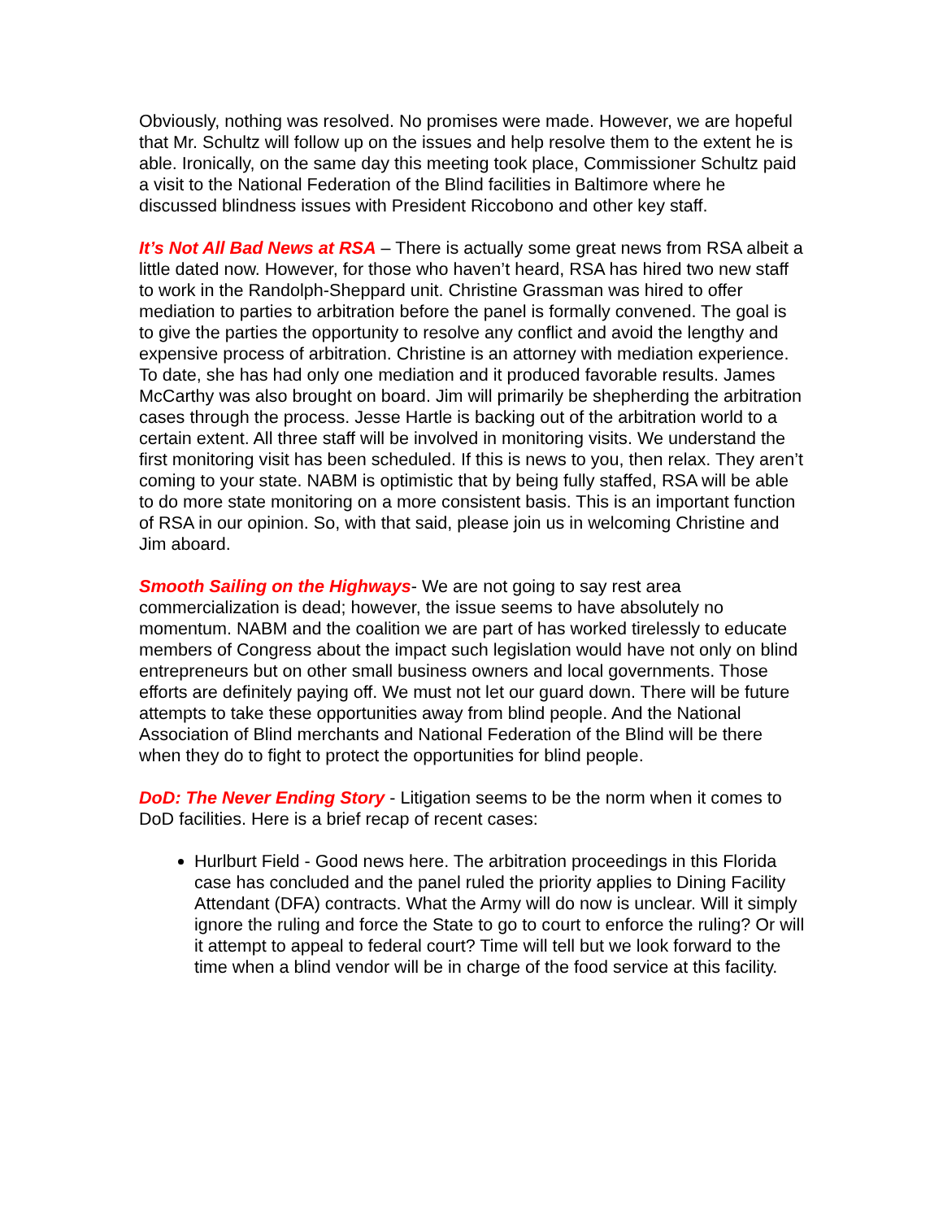Obviously, nothing was resolved. No promises were made. However, we are hopeful that Mr. Schultz will follow up on the issues and help resolve them to the extent he is able. Ironically, on the same day this meeting took place, Commissioner Schultz paid a visit to the National Federation of the Blind facilities in Baltimore where he discussed blindness issues with President Riccobono and other key staff.
It’s Not All Bad News at RSA – There is actually some great news from RSA albeit a little dated now. However, for those who haven’t heard, RSA has hired two new staff to work in the Randolph-Sheppard unit. Christine Grassman was hired to offer mediation to parties to arbitration before the panel is formally convened. The goal is to give the parties the opportunity to resolve any conflict and avoid the lengthy and expensive process of arbitration. Christine is an attorney with mediation experience. To date, she has had only one mediation and it produced favorable results. James McCarthy was also brought on board. Jim will primarily be shepherding the arbitration cases through the process. Jesse Hartle is backing out of the arbitration world to a certain extent. All three staff will be involved in monitoring visits. We understand the first monitoring visit has been scheduled. If this is news to you, then relax. They aren’t coming to your state. NABM is optimistic that by being fully staffed, RSA will be able to do more state monitoring on a more consistent basis. This is an important function of RSA in our opinion. So, with that said, please join us in welcoming Christine and Jim aboard.
Smooth Sailing on the Highways- We are not going to say rest area commercialization is dead; however, the issue seems to have absolutely no momentum. NABM and the coalition we are part of has worked tirelessly to educate members of Congress about the impact such legislation would have not only on blind entrepreneurs but on other small business owners and local governments. Those efforts are definitely paying off. We must not let our guard down. There will be future attempts to take these opportunities away from blind people. And the National Association of Blind merchants and National Federation of the Blind will be there when they do to fight to protect the opportunities for blind people.
DoD: The Never Ending Story - Litigation seems to be the norm when it comes to DoD facilities. Here is a brief recap of recent cases:
Hurlburt Field - Good news here. The arbitration proceedings in this Florida case has concluded and the panel ruled the priority applies to Dining Facility Attendant (DFA) contracts. What the Army will do now is unclear. Will it simply ignore the ruling and force the State to go to court to enforce the ruling? Or will it attempt to appeal to federal court? Time will tell but we look forward to the time when a blind vendor will be in charge of the food service at this facility.